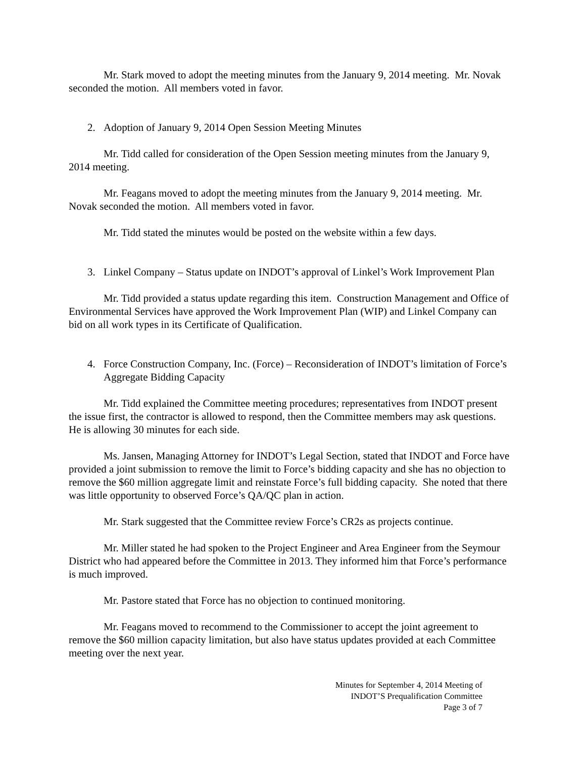Mr. Stark moved to adopt the meeting minutes from the January 9, 2014 meeting. Mr. Novak seconded the motion. All members voted in favor.
2. Adoption of January 9, 2014 Open Session Meeting Minutes
Mr. Tidd called for consideration of the Open Session meeting minutes from the January 9, 2014 meeting.
Mr. Feagans moved to adopt the meeting minutes from the January 9, 2014 meeting. Mr. Novak seconded the motion. All members voted in favor.
Mr. Tidd stated the minutes would be posted on the website within a few days.
3. Linkel Company – Status update on INDOT’s approval of Linkel’s Work Improvement Plan
Mr. Tidd provided a status update regarding this item. Construction Management and Office of Environmental Services have approved the Work Improvement Plan (WIP) and Linkel Company can bid on all work types in its Certificate of Qualification.
4. Force Construction Company, Inc. (Force) – Reconsideration of INDOT’s limitation of Force’s Aggregate Bidding Capacity
Mr. Tidd explained the Committee meeting procedures; representatives from INDOT present the issue first, the contractor is allowed to respond, then the Committee members may ask questions. He is allowing 30 minutes for each side.
Ms. Jansen, Managing Attorney for INDOT’s Legal Section, stated that INDOT and Force have provided a joint submission to remove the limit to Force’s bidding capacity and she has no objection to remove the $60 million aggregate limit and reinstate Force’s full bidding capacity. She noted that there was little opportunity to observed Force’s QA/QC plan in action.
Mr. Stark suggested that the Committee review Force’s CR2s as projects continue.
Mr. Miller stated he had spoken to the Project Engineer and Area Engineer from the Seymour District who had appeared before the Committee in 2013. They informed him that Force’s performance is much improved.
Mr. Pastore stated that Force has no objection to continued monitoring.
Mr. Feagans moved to recommend to the Commissioner to accept the joint agreement to remove the $60 million capacity limitation, but also have status updates provided at each Committee meeting over the next year.
Minutes for September 4, 2014 Meeting of
INDOT’S Prequalification Committee
Page 3 of 7